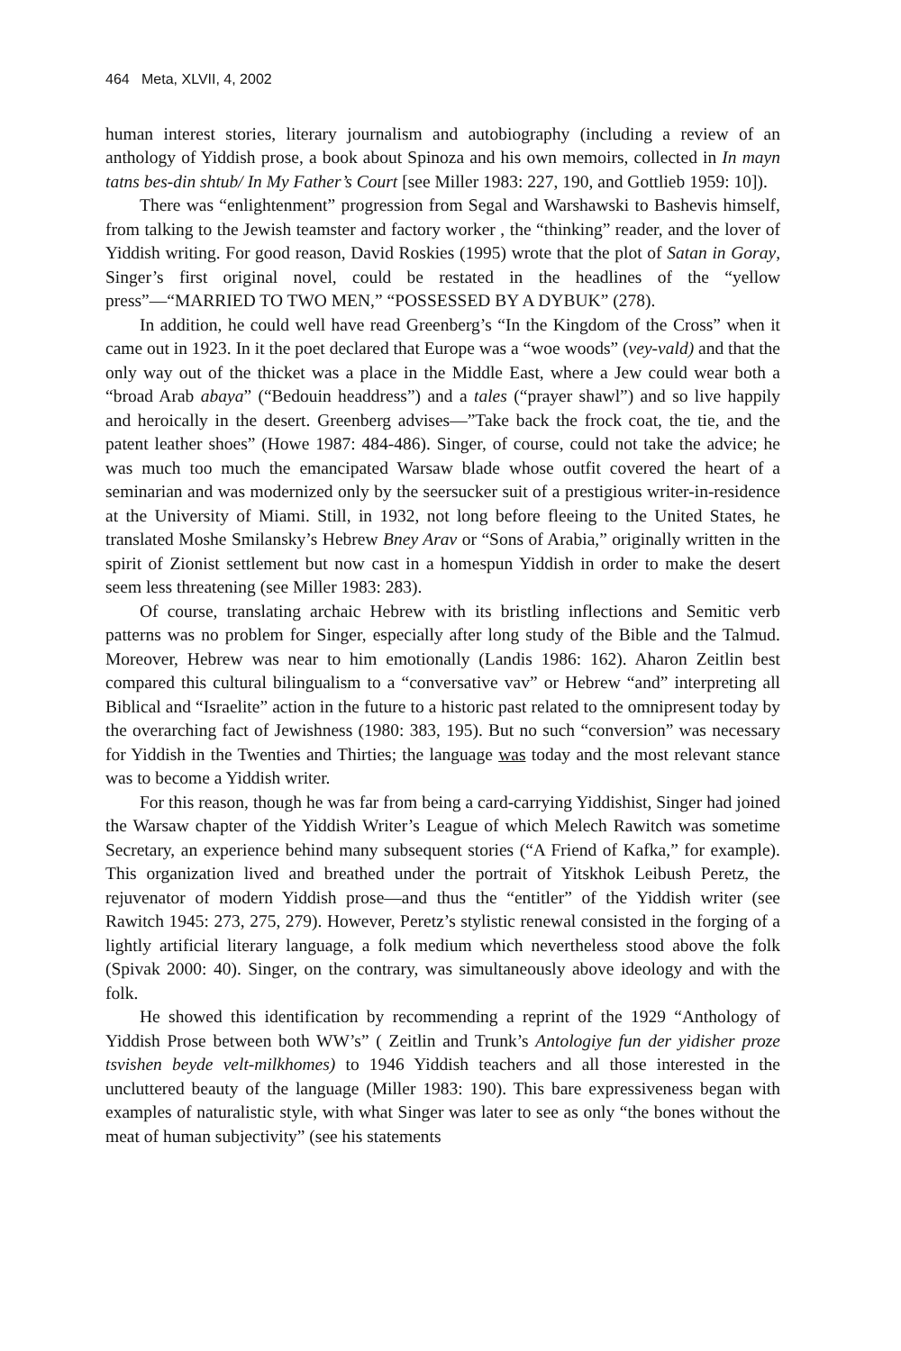464 Meta, XLVII, 4, 2002
human interest stories, literary journalism and autobiography (including a review of an anthology of Yiddish prose, a book about Spinoza and his own memoirs, collected in In mayn tatns bes-din shtub/ In My Father’s Court [see Miller 1983: 227, 190, and Gottlieb 1959: 10]).
There was “enlightenment” progression from Segal and Warshawski to Bashevis himself, from talking to the Jewish teamster and factory worker , the “thinking” reader, and the lover of Yiddish writing. For good reason, David Roskies (1995) wrote that the plot of Satan in Goray, Singer’s first original novel, could be restated in the headlines of the “yellow press”—“MARRIED TO TWO MEN,” “POSSESSED BY A DYBUK” (278).
In addition, he could well have read Greenberg’s “In the Kingdom of the Cross” when it came out in 1923. In it the poet declared that Europe was a “woe woods” (vey-vald) and that the only way out of the thicket was a place in the Middle East, where a Jew could wear both a “broad Arab abaya” (“Bedouin headdress”) and a tales (“prayer shawl”) and so live happily and heroically in the desert. Greenberg advises—”Take back the frock coat, the tie, and the patent leather shoes” (Howe 1987: 484-486). Singer, of course, could not take the advice; he was much too much the emancipated Warsaw blade whose outfit covered the heart of a seminarian and was modernized only by the seersucker suit of a prestigious writer-in-residence at the University of Miami. Still, in 1932, not long before fleeing to the United States, he translated Moshe Smilansky’s Hebrew Bney Arav or “Sons of Arabia,” originally written in the spirit of Zionist settlement but now cast in a homespun Yiddish in order to make the desert seem less threatening (see Miller 1983: 283).
Of course, translating archaic Hebrew with its bristling inflections and Semitic verb patterns was no problem for Singer, especially after long study of the Bible and the Talmud. Moreover, Hebrew was near to him emotionally (Landis 1986: 162). Aharon Zeitlin best compared this cultural bilingualism to a “conversative vav” or Hebrew “and” interpreting all Biblical and “Israelite” action in the future to a historic past related to the omnipresent today by the overarching fact of Jewishness (1980: 383, 195). But no such “conversion” was necessary for Yiddish in the Twenties and Thirties; the language was today and the most relevant stance was to become a Yiddish writer.
For this reason, though he was far from being a card-carrying Yiddishist, Singer had joined the Warsaw chapter of the Yiddish Writer’s League of which Melech Rawitch was sometime Secretary, an experience behind many subsequent stories (“A Friend of Kafka,” for example). This organization lived and breathed under the portrait of Yitskhok Leibush Peretz, the rejuvenator of modern Yiddish prose—and thus the “entitler” of the Yiddish writer (see Rawitch 1945: 273, 275, 279). However, Peretz’s stylistic renewal consisted in the forging of a lightly artificial literary language, a folk medium which nevertheless stood above the folk (Spivak 2000: 40). Singer, on the contrary, was simultaneously above ideology and with the folk.
He showed this identification by recommending a reprint of the 1929 “Anthology of Yiddish Prose between both WW’s” ( Zeitlin and Trunk’s Antologiye fun der yidisher proze tsvishen beyde velt-milkhomes) to 1946 Yiddish teachers and all those interested in the uncluttered beauty of the language (Miller 1983: 190). This bare expressiveness began with examples of naturalistic style, with what Singer was later to see as only “the bones without the meat of human subjectivity” (see his statements